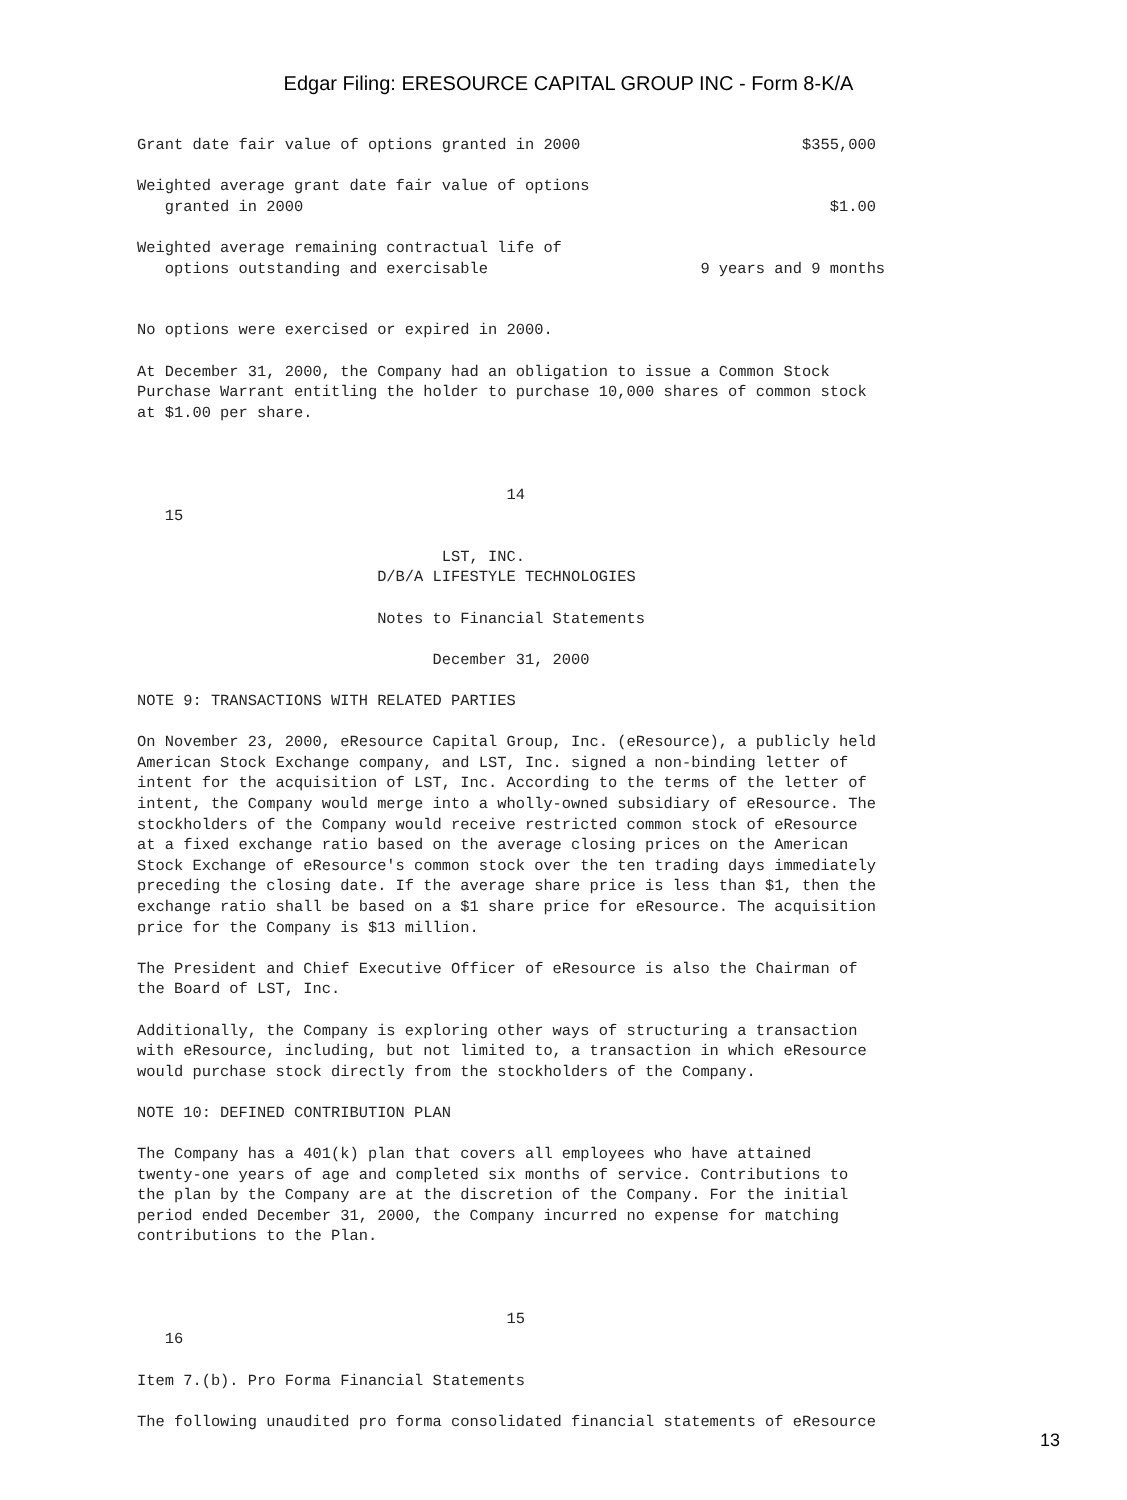Edgar Filing: ERESOURCE CAPITAL GROUP INC - Form 8-K/A
Grant date fair value of options granted in 2000                        $355,000

Weighted average grant date fair value of options
   granted in 2000                                                         $1.00

Weighted average remaining contractual life of
   options outstanding and exercisable                       9 years and 9 months


No options were exercised or expired in 2000.

At December 31, 2000, the Company had an obligation to issue a Common Stock
Purchase Warrant entitling the holder to purchase 10,000 shares of common stock
at $1.00 per share.



                                        14
   15

                                 LST, INC.
                          D/B/A LIFESTYLE TECHNOLOGIES

                          Notes to Financial Statements

                                December 31, 2000

NOTE 9: TRANSACTIONS WITH RELATED PARTIES

On November 23, 2000, eResource Capital Group, Inc. (eResource), a publicly held
American Stock Exchange company, and LST, Inc. signed a non-binding letter of
intent for the acquisition of LST, Inc. According to the terms of the letter of
intent, the Company would merge into a wholly-owned subsidiary of eResource. The
stockholders of the Company would receive restricted common stock of eResource
at a fixed exchange ratio based on the average closing prices on the American
Stock Exchange of eResource's common stock over the ten trading days immediately
preceding the closing date. If the average share price is less than $1, then the
exchange ratio shall be based on a $1 share price for eResource. The acquisition
price for the Company is $13 million.

The President and Chief Executive Officer of eResource is also the Chairman of
the Board of LST, Inc.

Additionally, the Company is exploring other ways of structuring a transaction
with eResource, including, but not limited to, a transaction in which eResource
would purchase stock directly from the stockholders of the Company.

NOTE 10: DEFINED CONTRIBUTION PLAN

The Company has a 401(k) plan that covers all employees who have attained
twenty-one years of age and completed six months of service. Contributions to
the plan by the Company are at the discretion of the Company. For the initial
period ended December 31, 2000, the Company incurred no expense for matching
contributions to the Plan.



                                        15
   16

Item 7.(b). Pro Forma Financial Statements

The following unaudited pro forma consolidated financial statements of eResource
13